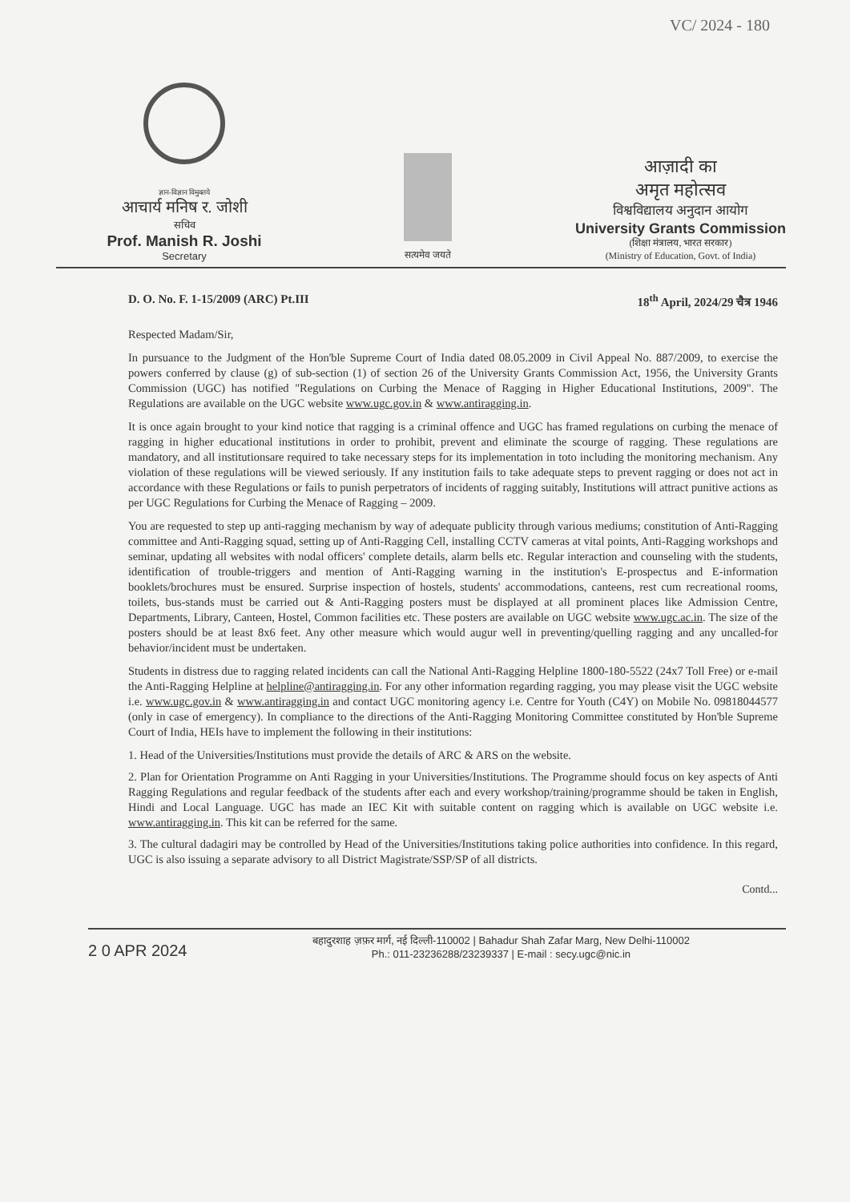VC/ 2024 - 180
ज्ञान-विज्ञान विमुक्तये
आचार्य मनिष र. जोशी
सचिव
Prof. Manish R. Joshi
Secretary
सत्यमेव जयते
आज़ादी का
अमृत महोत्सव
विश्वविद्यालय अनुदान आयोग
University Grants Commission
(शिक्षा मंत्रालय, भारत सरकार)
(Ministry of Education, Govt. of India)
D. O. No. F. 1-15/2009 (ARC) Pt.III 18<sup>th</sup> April, 2024/29 चैत्र 1946
Respected Madam/Sir,
In pursuance to the Judgment of the Hon'ble Supreme Court of India dated 08.05.2009 in Civil Appeal No. 887/2009, to exercise the powers conferred by clause (g) of sub-section (1) of section 26 of the University Grants Commission Act, 1956, the University Grants Commission (UGC) has notified "Regulations on Curbing the Menace of Ragging in Higher Educational Institutions, 2009". The Regulations are available on the UGC website www.ugc.gov.in & www.antiragging.in.
It is once again brought to your kind notice that ragging is a criminal offence and UGC has framed regulations on curbing the menace of ragging in higher educational institutions in order to prohibit, prevent and eliminate the scourge of ragging. These regulations are mandatory, and all institutionsare required to take necessary steps for its implementation in toto including the monitoring mechanism. Any violation of these regulations will be viewed seriously. If any institution fails to take adequate steps to prevent ragging or does not act in accordance with these Regulations or fails to punish perpetrators of incidents of ragging suitably, Institutions will attract punitive actions as per UGC Regulations for Curbing the Menace of Ragging – 2009.
You are requested to step up anti-ragging mechanism by way of adequate publicity through various mediums; constitution of Anti-Ragging committee and Anti-Ragging squad, setting up of Anti-Ragging Cell, installing CCTV cameras at vital points, Anti-Ragging workshops and seminar, updating all websites with nodal officers' complete details, alarm bells etc. Regular interaction and counseling with the students, identification of trouble-triggers and mention of Anti-Ragging warning in the institution's E-prospectus and E-information booklets/brochures must be ensured. Surprise inspection of hostels, students' accommodations, canteens, rest cum recreational rooms, toilets, bus-stands must be carried out & Anti-Ragging posters must be displayed at all prominent places like Admission Centre, Departments, Library, Canteen, Hostel, Common facilities etc. These posters are available on UGC website www.ugc.ac.in. The size of the posters should be at least 8x6 feet. Any other measure which would augur well in preventing/quelling ragging and any uncalled-for behavior/incident must be undertaken.
Students in distress due to ragging related incidents can call the National Anti-Ragging Helpline 1800-180-5522 (24x7 Toll Free) or e-mail the Anti-Ragging Helpline at helpline@antiragging.in. For any other information regarding ragging, you may please visit the UGC website i.e. www.ugc.gov.in & www.antiragging.in and contact UGC monitoring agency i.e. Centre for Youth (C4Y) on Mobile No. 09818044577 (only in case of emergency). In compliance to the directions of the Anti-Ragging Monitoring Committee constituted by Hon'ble Supreme Court of India, HEIs have to implement the following in their institutions:
1. Head of the Universities/Institutions must provide the details of ARC & ARS on the website.
2. Plan for Orientation Programme on Anti Ragging in your Universities/Institutions. The Programme should focus on key aspects of Anti Ragging Regulations and regular feedback of the students after each and every workshop/training/programme should be taken in English, Hindi and Local Language. UGC has made an IEC Kit with suitable content on ragging which is available on UGC website i.e. www.antiragging.in. This kit can be referred for the same.
3. The cultural dadagiri may be controlled by Head of the Universities/Institutions taking police authorities into confidence. In this regard, UGC is also issuing a separate advisory to all District Magistrate/SSP/SP of all districts.
Contd...
2 0 APR 2024
बहादुरशाह ज़फ़र मार्ग, नई दिल्ली-110002 | Bahadur Shah Zafar Marg, New Delhi-110002
Ph.: 011-23236288/23239337 | E-mail : secy.ugc@nic.in